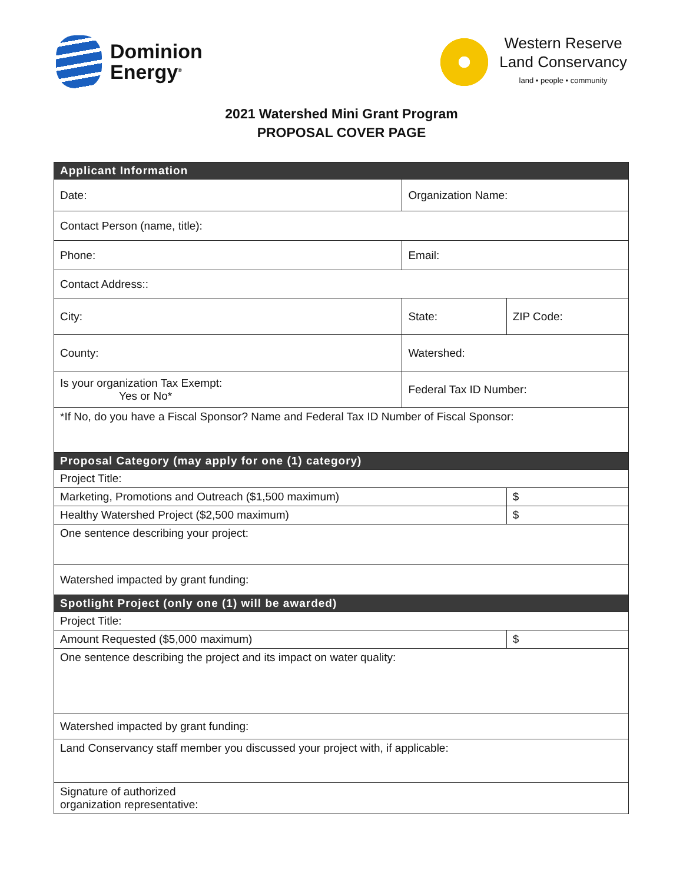Dominion
Energy<sup>®</sup>
Western Reserve
Land Conservancy
land • people • community
2021 Watershed Mini Grant Program
PROPOSAL COVER PAGE
| Applicant Information | | | | | | |
| --- | --- | --- | --- | --- | --- | --- |
| Date: | Organization Name: | | | | | |
| Contact Person (name, title): | | | | | | |
| Phone: | | Email: | | | | |
| Contact Address:: | | | | | | |
| City: | | | | State: | ZIP Code: | |
| County: | | | | Watershed: | | |
| Is your organization Tax Exempt: Yes or No* | | | Federal Tax ID Number: | | | |
| *If No, do you have a Fiscal Sponsor? Name and Federal Tax ID Number of Fiscal Sponsor: | | | | | | |
| Proposal Category (may apply for one (1) category) | | | | | | |
| Project Title: | | | | | | |
| Marketing, Promotions and Outreach ($1,500 maximum) | | | | | | $ |
| Healthy Watershed Project ($2,500 maximum) | | | | | | $ |
| One sentence describing your project: | | | | | | |
| Watershed impacted by grant funding: | | | | | | |
| Spotlight Project (only one (1) will be awarded) | | | | | | |
| Project Title: | | | | | | |
| Amount Requested ($5,000 maximum) | | | | | | $ |
| One sentence describing the project and its impact on water quality: | | | | | | |
| Watershed impacted by grant funding: | | | | | | |
| Land Conservancy staff member you discussed your project with, if applicable: | | | | | | |
| Signature of authorized organization representative: | | | | | | |